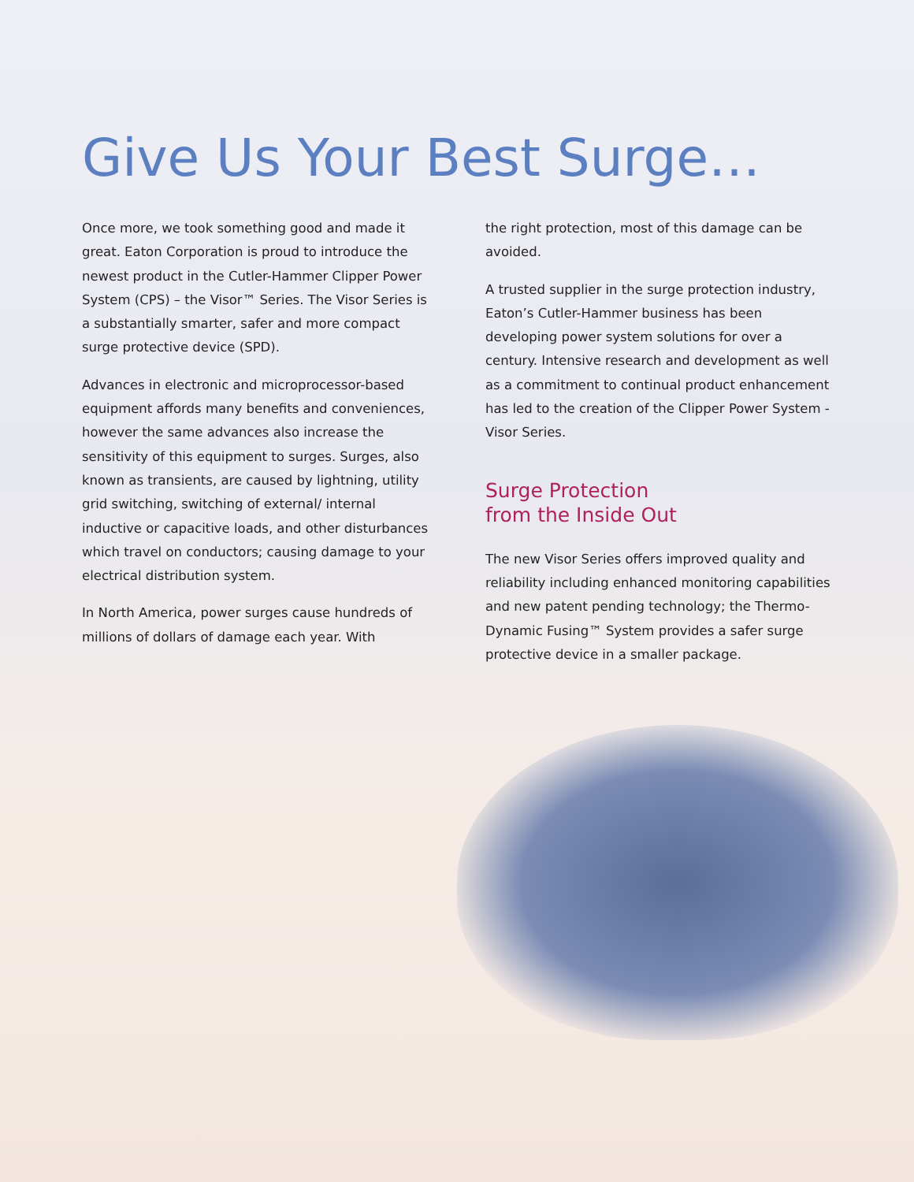Give Us Your Best Surge…
Once more, we took something good and made it great. Eaton Corporation is proud to introduce the newest product in the Cutler-Hammer Clipper Power System (CPS) – the Visor™ Series. The Visor Series is a substantially smarter, safer and more compact surge protective device (SPD).
Advances in electronic and microprocessor-based equipment affords many benefits and conveniences, however the same advances also increase the sensitivity of this equipment to surges. Surges, also known as transients, are caused by lightning, utility grid switching, switching of external/ internal inductive or capacitive loads, and other disturbances which travel on conductors; causing damage to your electrical distribution system.
In North America, power surges cause hundreds of millions of dollars of damage each year. With
the right protection, most of this damage can be avoided.
A trusted supplier in the surge protection industry, Eaton’s Cutler-Hammer business has been developing power system solutions for over a century. Intensive research and development as well as a commitment to continual product enhancement has led to the creation of the Clipper Power System - Visor Series.
Surge Protection
from the Inside Out
The new Visor Series offers improved quality and reliability including enhanced monitoring capabilities and new patent pending technology; the Thermo-Dynamic Fusing™ System provides a safer surge protective device in a smaller package.